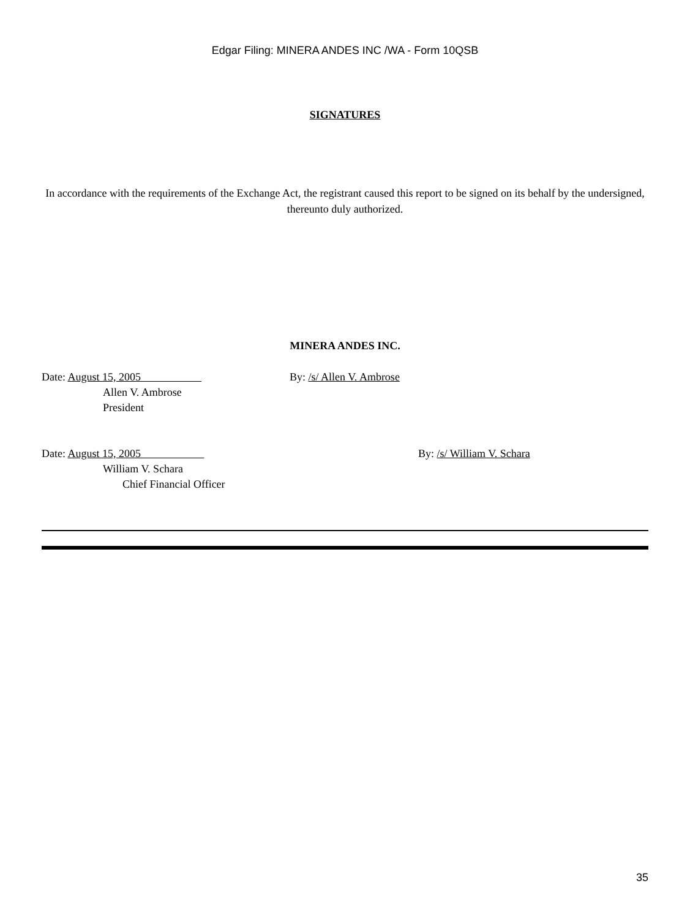Edgar Filing: MINERA ANDES INC /WA - Form 10QSB
SIGNATURES
In accordance with the requirements of the Exchange Act, the registrant caused this report to be signed on its behalf by the undersigned, thereunto duly authorized.
MINERA ANDES INC.
Date: August 15, 2005
Allen V. Ambrose
President
By: /s/ Allen V. Ambrose
Date: August 15, 2005
William V. Schara
Chief Financial Officer
By: /s/ William V. Schara
35